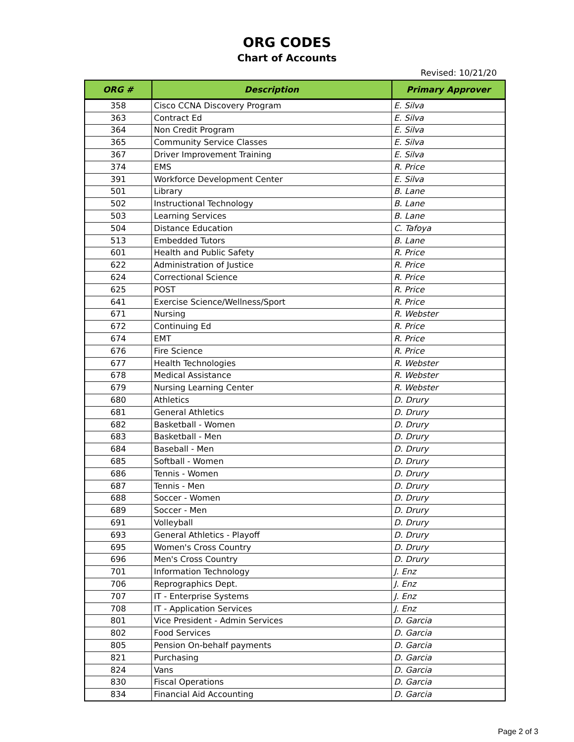ORG CODES
Chart of Accounts
Revised: 10/21/20
| ORG # | Description | Primary Approver |
| --- | --- | --- |
| 358 | Cisco CCNA Discovery Program | E. Silva |
| 363 | Contract Ed | E. Silva |
| 364 | Non Credit Program | E. Silva |
| 365 | Community Service Classes | E. Silva |
| 367 | Driver Improvement Training | E. Silva |
| 374 | EMS | R. Price |
| 391 | Workforce Development Center | E. Silva |
| 501 | Library | B. Lane |
| 502 | Instructional Technology | B. Lane |
| 503 | Learning Services | B. Lane |
| 504 | Distance Education | C. Tafoya |
| 513 | Embedded Tutors | B. Lane |
| 601 | Health and Public Safety | R. Price |
| 622 | Administration of Justice | R. Price |
| 624 | Correctional Science | R. Price |
| 625 | POST | R. Price |
| 641 | Exercise Science/Wellness/Sport | R. Price |
| 671 | Nursing | R. Webster |
| 672 | Continuing Ed | R. Price |
| 674 | EMT | R. Price |
| 676 | Fire Science | R. Price |
| 677 | Health Technologies | R. Webster |
| 678 | Medical Assistance | R. Webster |
| 679 | Nursing Learning Center | R. Webster |
| 680 | Athletics | D. Drury |
| 681 | General Athletics | D. Drury |
| 682 | Basketball - Women | D. Drury |
| 683 | Basketball - Men | D. Drury |
| 684 | Baseball - Men | D. Drury |
| 685 | Softball - Women | D. Drury |
| 686 | Tennis - Women | D. Drury |
| 687 | Tennis - Men | D. Drury |
| 688 | Soccer - Women | D. Drury |
| 689 | Soccer - Men | D. Drury |
| 691 | Volleyball | D. Drury |
| 693 | General Athletics - Playoff | D. Drury |
| 695 | Women's Cross Country | D. Drury |
| 696 | Men's Cross Country | D. Drury |
| 701 | Information Technology | J. Enz |
| 706 | Reprographics Dept. | J. Enz |
| 707 | IT - Enterprise Systems | J. Enz |
| 708 | IT - Application Services | J. Enz |
| 801 | Vice President - Admin Services | D. Garcia |
| 802 | Food Services | D. Garcia |
| 805 | Pension On-behalf payments | D. Garcia |
| 821 | Purchasing | D. Garcia |
| 824 | Vans | D. Garcia |
| 830 | Fiscal Operations | D. Garcia |
| 834 | Financial Aid Accounting | D. Garcia |
Page 2 of 3